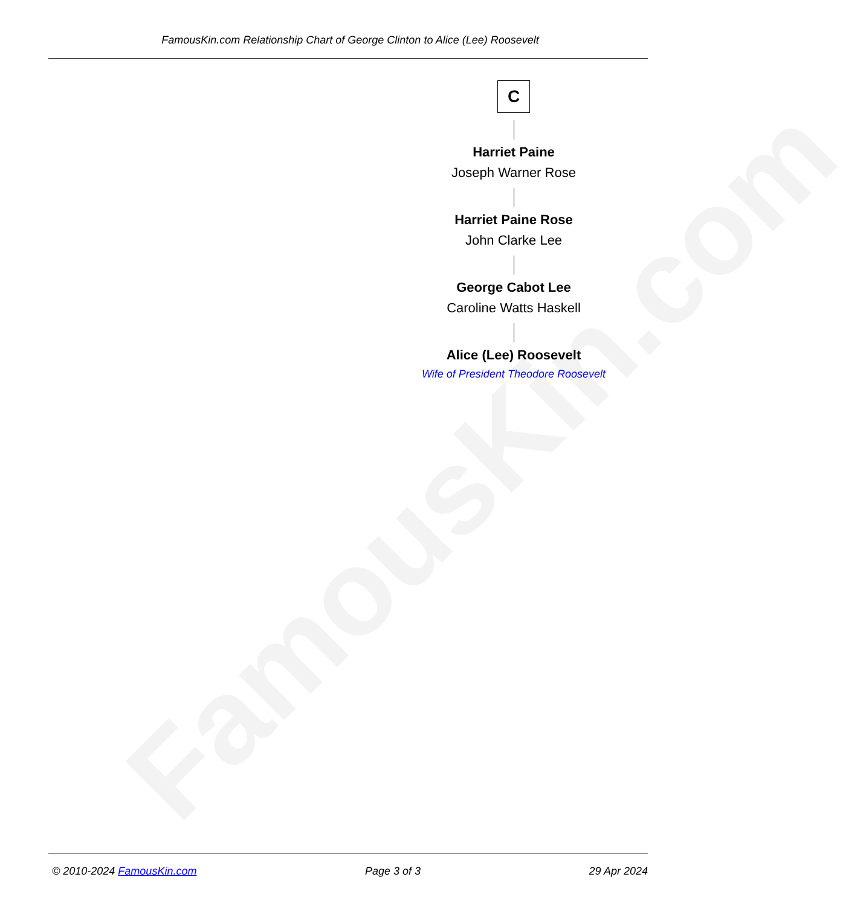FamousKin.com
FamousKin.com Relationship Chart of George Clinton to Alice (Lee) Roosevelt
C
Harriet Paine
Joseph Warner Rose
Harriet Paine Rose
John Clarke Lee
George Cabot Lee
Caroline Watts Haskell
Alice (Lee) Roosevelt
Wife of President Theodore Roosevelt
© 2010-2024 FamousKin.com Page 3 of 3 29 Apr 2024